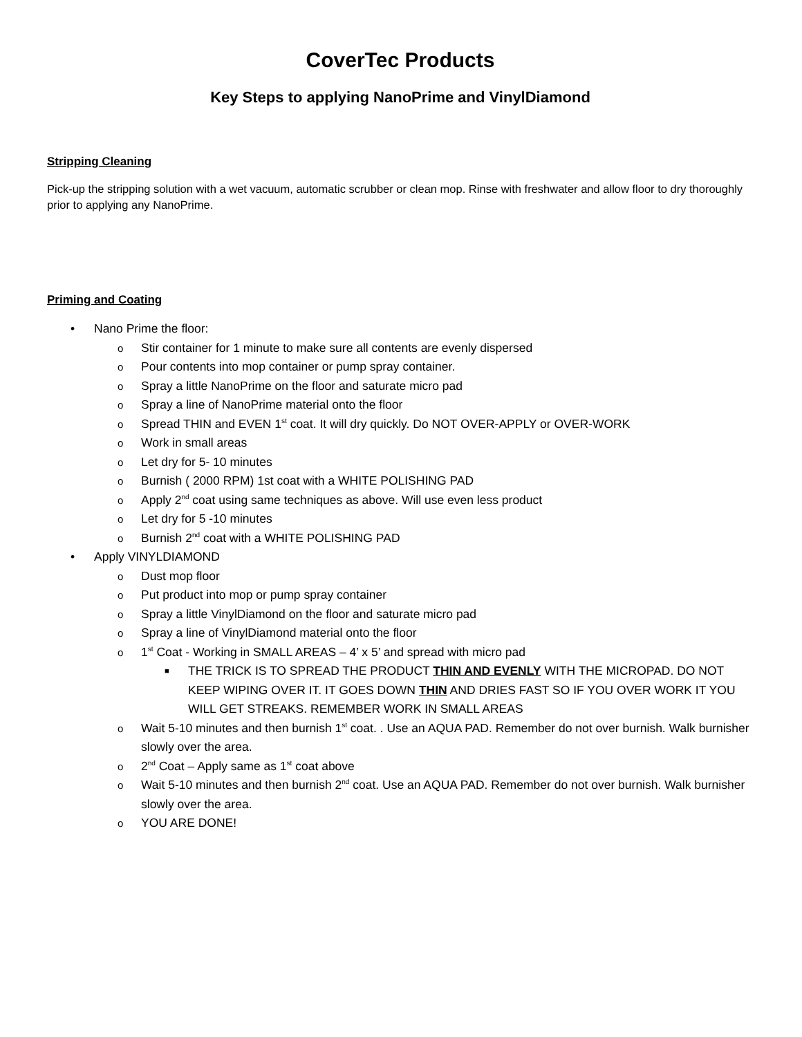CoverTec Products
Key Steps to applying NanoPrime and VinylDiamond
Stripping Cleaning
Pick-up the stripping solution with a wet vacuum, automatic scrubber or clean mop. Rinse with freshwater and allow floor to dry thoroughly prior to applying any NanoPrime.
Priming and Coating
• Nano Prime the floor:
o Stir container for 1 minute to make sure all contents are evenly dispersed
o Pour contents into mop container or pump spray container.
o Spray a little NanoPrime on the floor and saturate micro pad
o Spray a line of NanoPrime material onto the floor
o Spread THIN and EVEN 1<sup>st</sup> coat. It will dry quickly. Do NOT OVER-APPLY or OVER-WORK
o Work in small areas
o Let dry for 5- 10 minutes
o Burnish ( 2000 RPM) 1st coat with a WHITE POLISHING PAD
o Apply 2<sup>nd</sup> coat using same techniques as above. Will use even less product
o Let dry for 5 -10 minutes
o Burnish 2<sup>nd</sup> coat with a WHITE POLISHING PAD
• Apply VINYLDIAMOND
o Dust mop floor
o Put product into mop or pump spray container
o Spray a little VinylDiamond on the floor and saturate micro pad
o Spray a line of VinylDiamond material onto the floor
o 1<sup>st</sup> Coat - Working in SMALL AREAS – 4’ x 5’ and spread with micro pad
■ THE TRICK IS TO SPREAD THE PRODUCT THIN AND EVENLY WITH THE MICROPAD. DO NOT KEEP WIPING OVER IT. IT GOES DOWN THIN AND DRIES FAST SO IF YOU OVER WORK IT YOU WILL GET STREAKS. REMEMBER WORK IN SMALL AREAS
o Wait 5-10 minutes and then burnish 1<sup>st</sup> coat. . Use an AQUA PAD. Remember do not over burnish. Walk burnisher slowly over the area.
o 2<sup>nd</sup> Coat – Apply same as 1<sup>st</sup> coat above
o Wait 5-10 minutes and then burnish 2<sup>nd</sup> coat. Use an AQUA PAD. Remember do not over burnish. Walk burnisher slowly over the area.
o YOU ARE DONE!